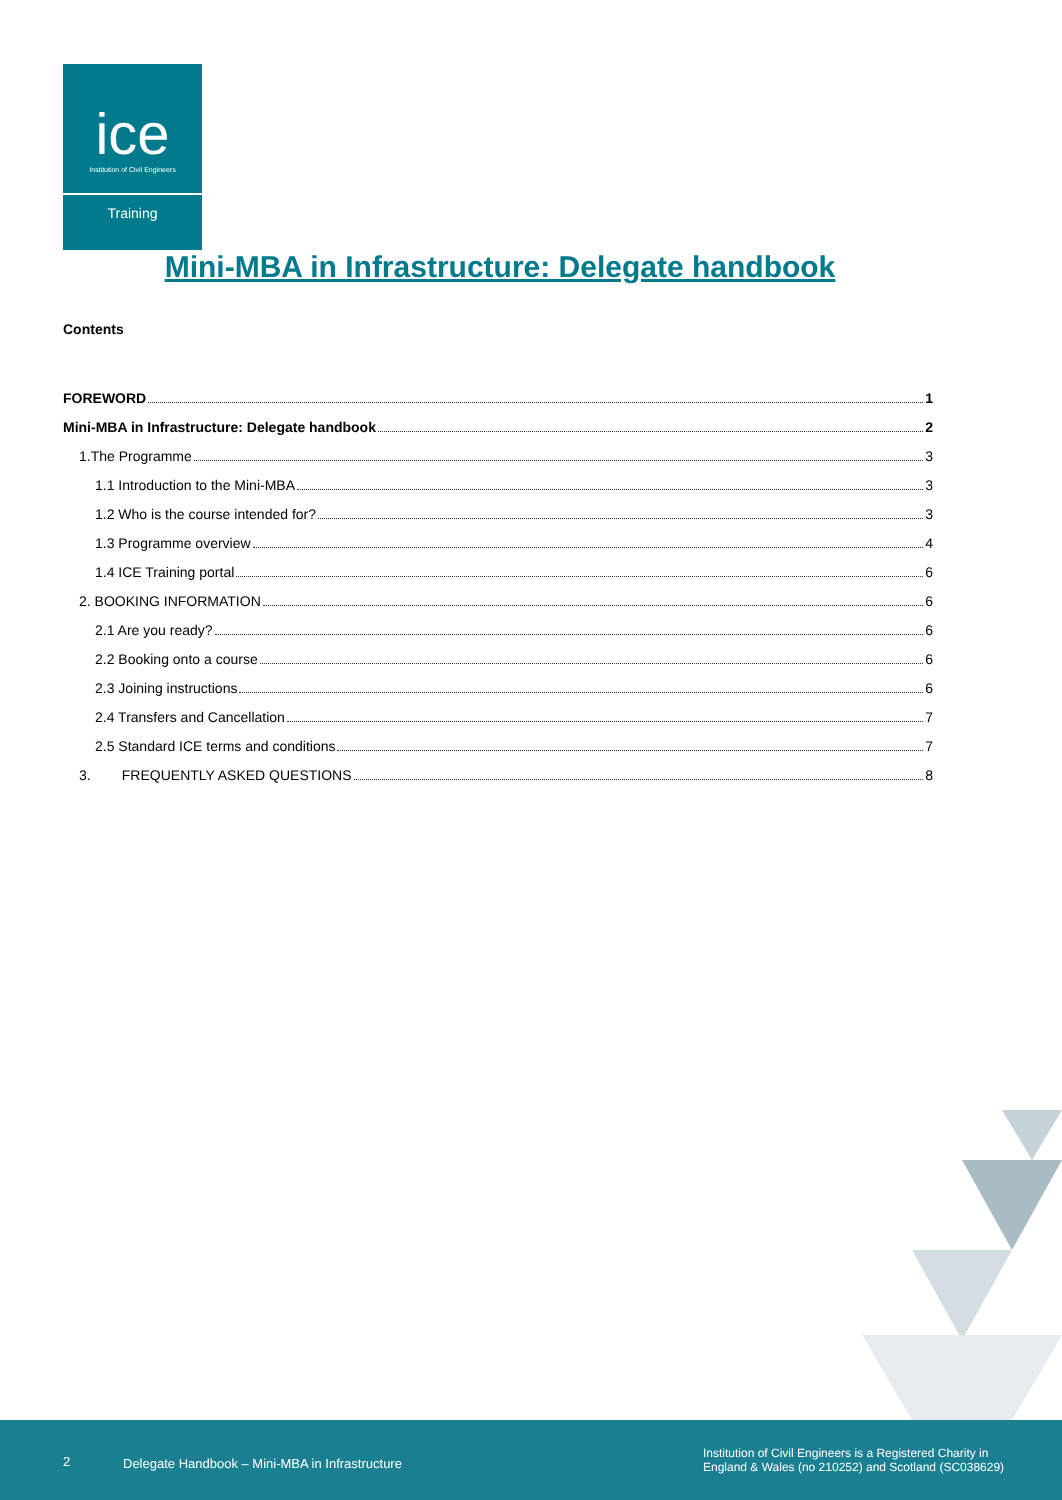ice
Institution of Civil Engineers
Training
Mini-MBA in Infrastructure: Delegate handbook
Contents
FOREWORD 1
Mini-MBA in Infrastructure: Delegate handbook 2
1.The Programme 3
1.1 Introduction to the Mini-MBA 3
1.2 Who is the course intended for? 3
1.3 Programme overview 4
1.4 ICE Training portal 6
2. BOOKING INFORMATION 6
2.1 Are you ready? 6
2.2 Booking onto a course 6
2.3 Joining instructions 6
2.4 Transfers and Cancellation 7
2.5 Standard ICE terms and conditions 7
3. FREQUENTLY ASKED QUESTIONS 8
2 Delegate Handbook – Mini-MBA in Infrastructure
Institution of Civil Engineers is a Registered Charity in
England & Wales (no 210252) and Scotland (SC038629)